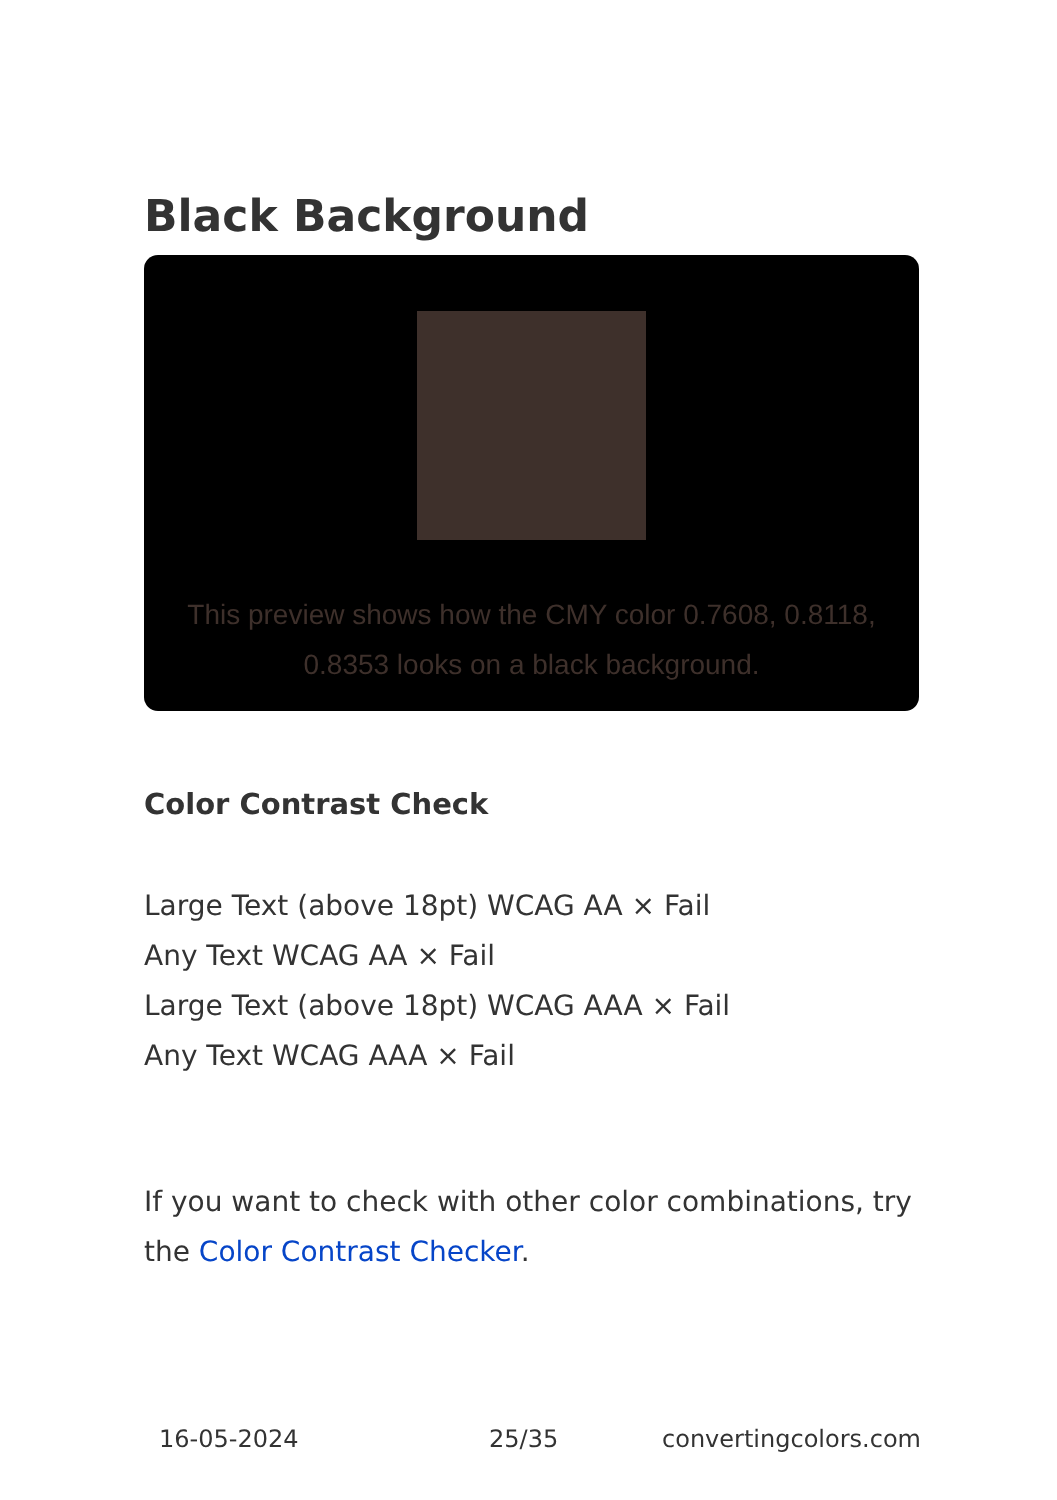Black Background
This preview shows how the CMY color 0.7608, 0.8118, 0.8353 looks on a black background.
Color Contrast Check
Large Text (above 18pt) WCAG AA × Fail
Any Text WCAG AA × Fail
Large Text (above 18pt) WCAG AAA × Fail
Any Text WCAG AAA × Fail
If you want to check with other color combinations, try the Color Contrast Checker.
16-05-2024 25/35 convertingcolors.com